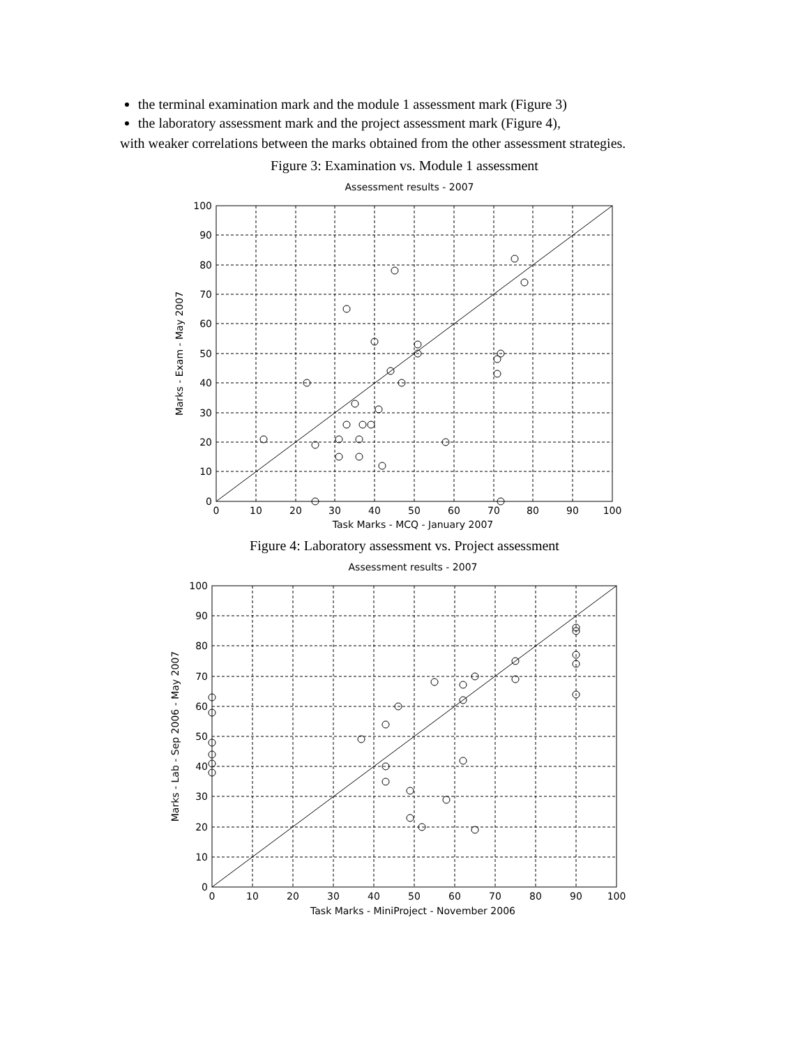the terminal examination mark and the module 1 assessment mark (Figure 3)
the laboratory assessment mark and the project assessment mark (Figure 4),
with weaker correlations between the marks obtained from the other assessment strategies.
Figure 3: Examination vs. Module 1 assessment
Assessment results - 2007
100
90
80
70
60
50
40
30
20
10
0
0
10
20
30
40
50
60
70
80
90
100
Task Marks - MCQ - January 2007
Marks - Exam - May 2007
Figure 4: Laboratory assessment vs. Project assessment
Assessment results - 2007
100
90
80
70
60
50
40
30
20
10
0
0
10
20
30
40
50
60
70
80
90
100
Task Marks - MiniProject - November 2006
Marks - Lab - Sep 2006 - May 2007